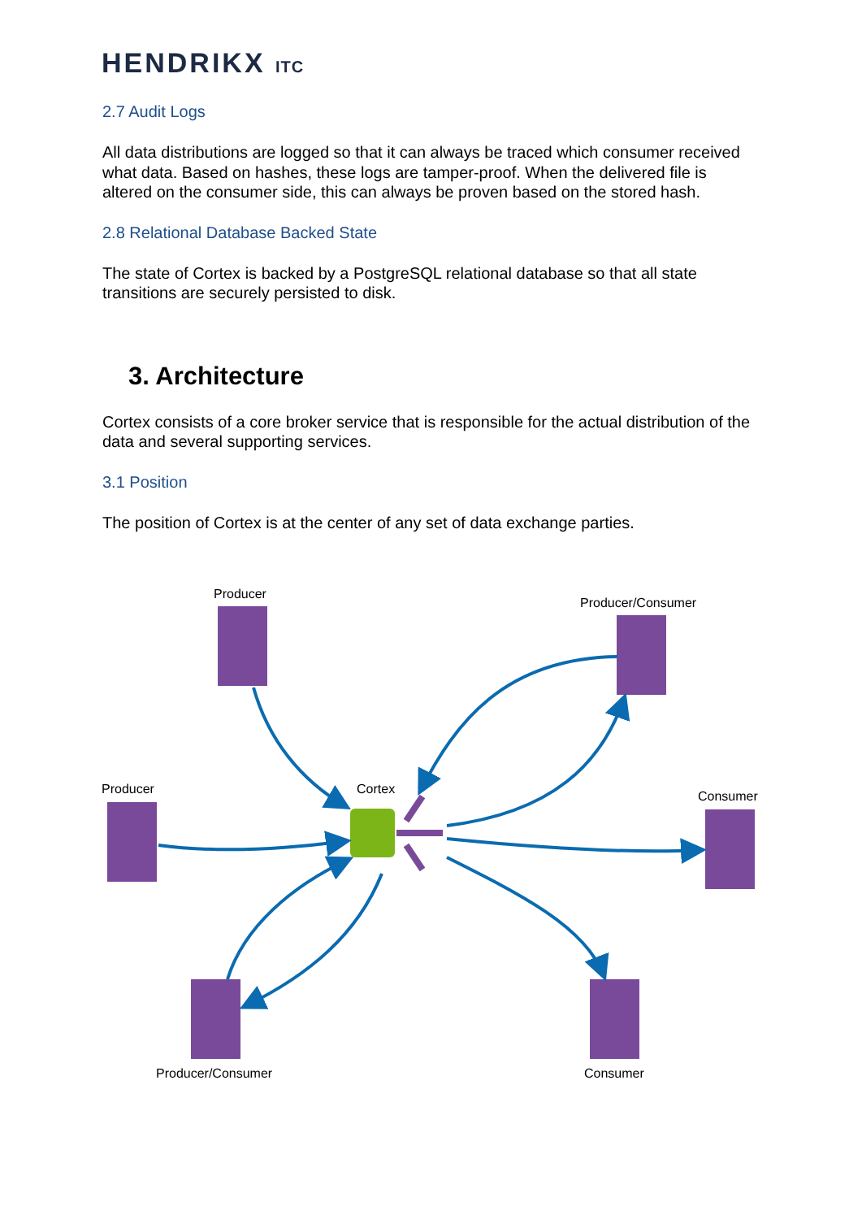HENDRIKX ITC
2.7 Audit Logs
All data distributions are logged so that it can always be traced which consumer received what data. Based on hashes, these logs are tamper-proof. When the delivered file is altered on the consumer side, this can always be proven based on the stored hash.
2.8 Relational Database Backed State
The state of Cortex is backed by a PostgreSQL relational database so that all state transitions are securely persisted to disk.
3. Architecture
Cortex consists of a core broker service that is responsible for the actual distribution of the data and several supporting services.
3.1 Position
The position of Cortex is at the center of any set of data exchange parties.
Producer
Producer/Consumer
Producer
Cortex
Consumer
Producer/Consumer
Consumer